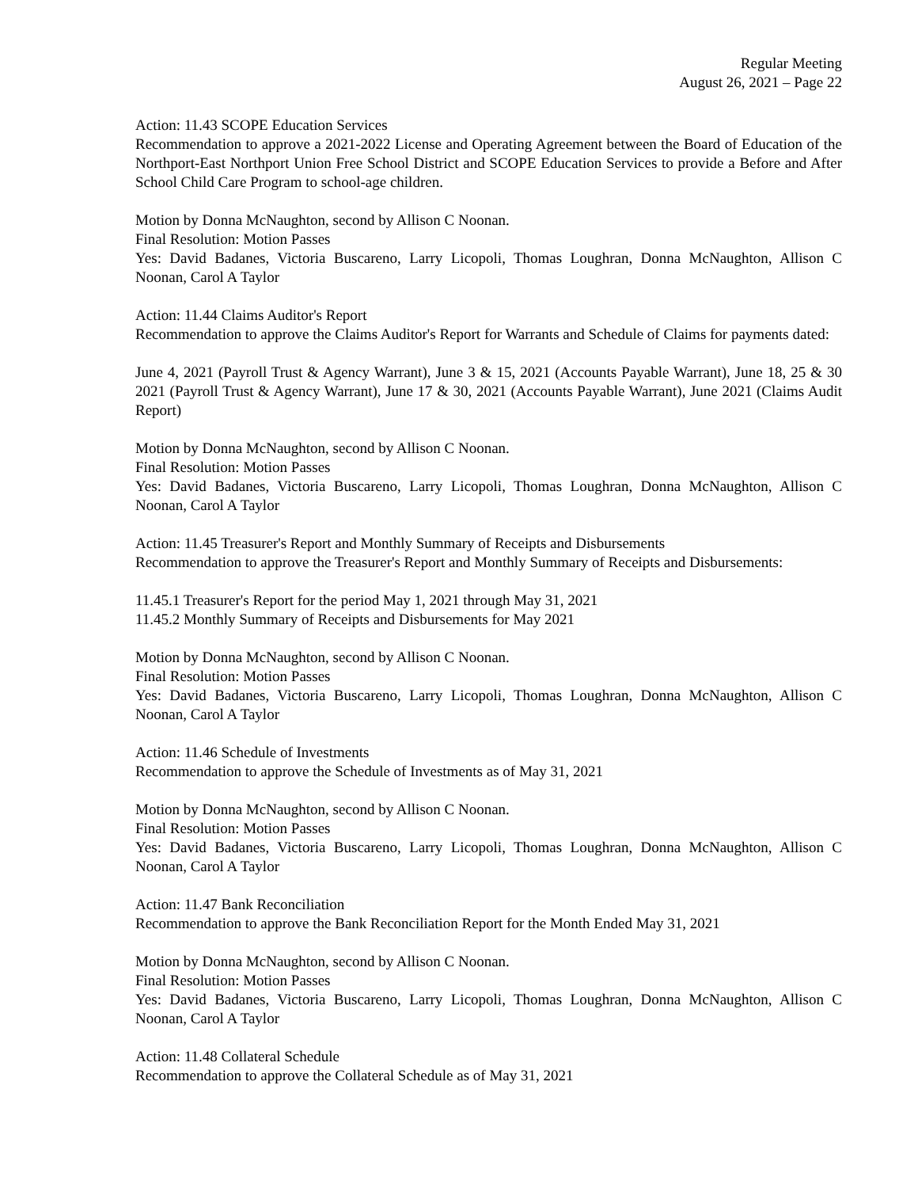Regular Meeting
August 26, 2021 – Page 22
Action: 11.43 SCOPE Education Services
Recommendation to approve a 2021-2022 License and Operating Agreement between the Board of Education of the Northport-East Northport Union Free School District and SCOPE Education Services to provide a Before and After School Child Care Program to school-age children.
Motion by Donna McNaughton, second by Allison C Noonan.
Final Resolution: Motion Passes
Yes: David Badanes, Victoria Buscareno, Larry Licopoli, Thomas Loughran, Donna McNaughton, Allison C Noonan, Carol A Taylor
Action: 11.44 Claims Auditor's Report
Recommendation to approve the Claims Auditor's Report for Warrants and Schedule of Claims for payments dated:
June 4, 2021 (Payroll Trust & Agency Warrant), June 3 & 15, 2021 (Accounts Payable Warrant), June 18, 25 & 30 2021 (Payroll Trust & Agency Warrant), June 17 & 30, 2021 (Accounts Payable Warrant), June 2021 (Claims Audit Report)
Motion by Donna McNaughton, second by Allison C Noonan.
Final Resolution: Motion Passes
Yes: David Badanes, Victoria Buscareno, Larry Licopoli, Thomas Loughran, Donna McNaughton, Allison C Noonan, Carol A Taylor
Action: 11.45 Treasurer's Report and Monthly Summary of Receipts and Disbursements
Recommendation to approve the Treasurer's Report and Monthly Summary of Receipts and Disbursements:
11.45.1 Treasurer's Report for the period May 1, 2021 through May 31, 2021
11.45.2 Monthly Summary of Receipts and Disbursements for May 2021
Motion by Donna McNaughton, second by Allison C Noonan.
Final Resolution: Motion Passes
Yes: David Badanes, Victoria Buscareno, Larry Licopoli, Thomas Loughran, Donna McNaughton, Allison C Noonan, Carol A Taylor
Action: 11.46 Schedule of Investments
Recommendation to approve the Schedule of Investments as of May 31, 2021
Motion by Donna McNaughton, second by Allison C Noonan.
Final Resolution: Motion Passes
Yes: David Badanes, Victoria Buscareno, Larry Licopoli, Thomas Loughran, Donna McNaughton, Allison C Noonan, Carol A Taylor
Action: 11.47 Bank Reconciliation
Recommendation to approve the Bank Reconciliation Report for the Month Ended May 31, 2021
Motion by Donna McNaughton, second by Allison C Noonan.
Final Resolution: Motion Passes
Yes: David Badanes, Victoria Buscareno, Larry Licopoli, Thomas Loughran, Donna McNaughton, Allison C Noonan, Carol A Taylor
Action: 11.48 Collateral Schedule
Recommendation to approve the Collateral Schedule as of May 31, 2021